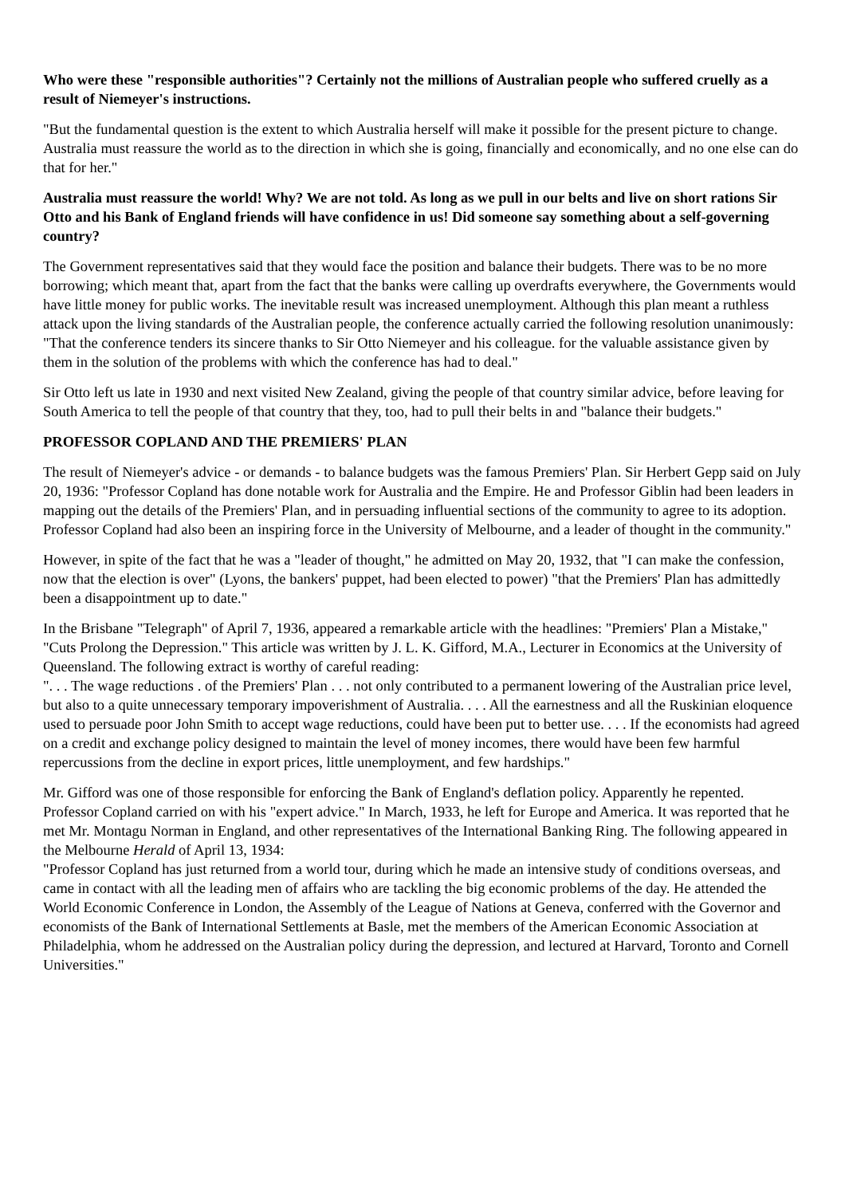Who were these "responsible authorities"? Certainly not the millions of Australian people who suffered cruelly as a result of Niemeyer's instructions.
"But the fundamental question is the extent to which Australia herself will make it possible for the present picture to change. Australia must reassure the world as to the direction in which she is going, financially and economically, and no one else can do that for her."
Australia must reassure the world! Why? We are not told. As long as we pull in our belts and live on short rations Sir Otto and his Bank of England friends will have confidence in us! Did someone say something about a self-governing country?
The Government representatives said that they would face the position and balance their budgets. There was to be no more borrowing; which meant that, apart from the fact that the banks were calling up overdrafts everywhere, the Governments would have little money for public works. The inevitable result was increased unemployment. Although this plan meant a ruthless attack upon the living standards of the Australian people, the conference actually carried the following resolution unanimously: "That the conference tenders its sincere thanks to Sir Otto Niemeyer and his colleague. for the valuable assistance given by them in the solution of the problems with which the conference has had to deal."
Sir Otto left us late in 1930 and next visited New Zealand, giving the people of that country similar advice, before leaving for South America to tell the people of that country that they, too, had to pull their belts in and "balance their budgets."
PROFESSOR COPLAND AND THE PREMIERS' PLAN
The result of Niemeyer's advice - or demands - to balance budgets was the famous Premiers' Plan. Sir Herbert Gepp said on July 20, 1936: "Professor Copland has done notable work for Australia and the Empire. He and Professor Giblin had been leaders in mapping out the details of the Premiers' Plan, and in persuading influential sections of the community to agree to its adoption. Professor Copland had also been an inspiring force in the University of Melbourne, and a leader of thought in the community."
However, in spite of the fact that he was a "leader of thought," he admitted on May 20, 1932, that "I can make the confession, now that the election is over" (Lyons, the bankers' puppet, had been elected to power) "that the Premiers' Plan has admittedly been a disappointment up to date."
In the Brisbane "Telegraph" of April 7, 1936, appeared a remarkable article with the headlines: "Premiers' Plan a Mistake," "Cuts Prolong the Depression." This article was written by J. L. K. Gifford, M.A., Lecturer in Economics at the University of Queensland. The following extract is worthy of careful reading:
". . . The wage reductions . of the Premiers' Plan . . . not only contributed to a permanent lowering of the Australian price level, but also to a quite unnecessary temporary impoverishment of Australia. . . . All the earnestness and all the Ruskinian eloquence used to persuade poor John Smith to accept wage reductions, could have been put to better use. . . . If the economists had agreed on a credit and exchange policy designed to maintain the level of money incomes, there would have been few harmful repercussions from the decline in export prices, little unemployment, and few hardships."
Mr. Gifford was one of those responsible for enforcing the Bank of England's deflation policy. Apparently he repented. Professor Copland carried on with his "expert advice." In March, 1933, he left for Europe and America. It was reported that he met Mr. Montagu Norman in England, and other representatives of the International Banking Ring. The following appeared in the Melbourne Herald of April 13, 1934:
"Professor Copland has just returned from a world tour, during which he made an intensive study of conditions overseas, and came in contact with all the leading men of affairs who are tackling the big economic problems of the day. He attended the World Economic Conference in London, the Assembly of the League of Nations at Geneva, conferred with the Governor and economists of the Bank of International Settlements at Basle, met the members of the American Economic Association at Philadelphia, whom he addressed on the Australian policy during the depression, and lectured at Harvard, Toronto and Cornell Universities."